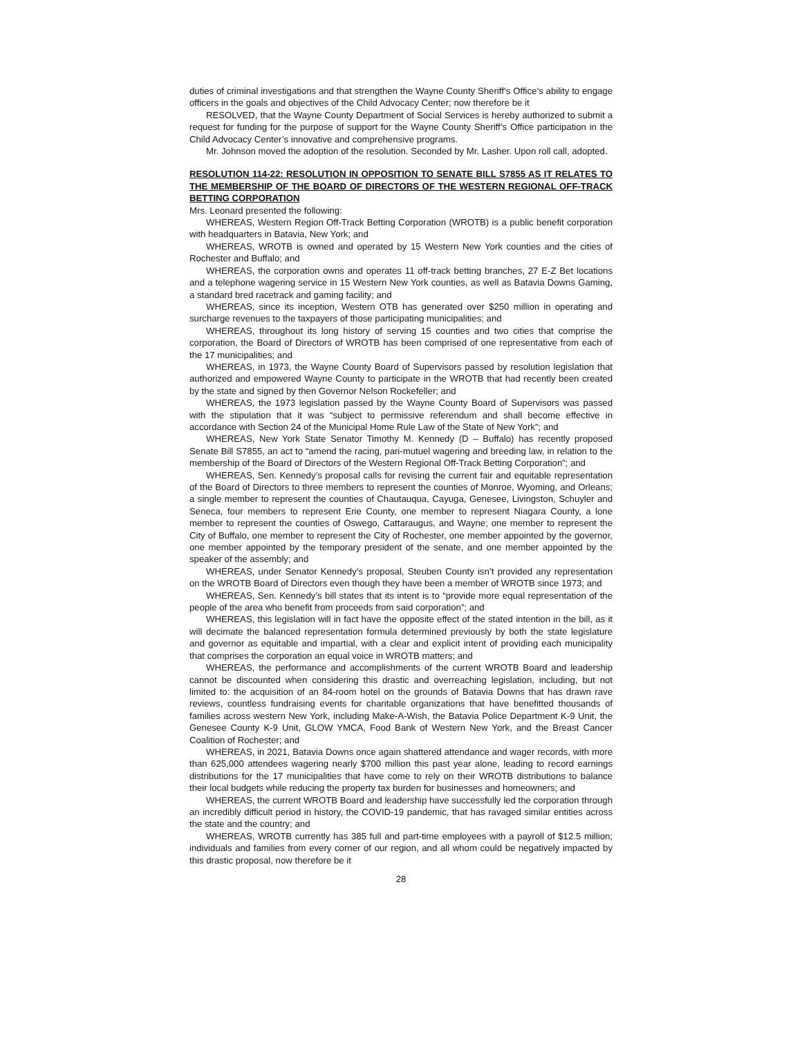duties of criminal investigations and that strengthen the Wayne County Sheriff’s Office’s ability to engage officers in the goals and objectives of the Child Advocacy Center; now therefore be it
RESOLVED, that the Wayne County Department of Social Services is hereby authorized to submit a request for funding for the purpose of support for the Wayne County Sheriff’s Office participation in the Child Advocacy Center’s innovative and comprehensive programs.
Mr. Johnson moved the adoption of the resolution. Seconded by Mr. Lasher. Upon roll call, adopted.
RESOLUTION 114-22: RESOLUTION IN OPPOSITION TO SENATE BILL S7855 AS IT RELATES TO THE MEMBERSHIP OF THE BOARD OF DIRECTORS OF THE WESTERN REGIONAL OFF-TRACK BETTING CORPORATION
Mrs. Leonard presented the following:
WHEREAS, Western Region Off-Track Betting Corporation (WROTB) is a public benefit corporation with headquarters in Batavia, New York; and
WHEREAS, WROTB is owned and operated by 15 Western New York counties and the cities of Rochester and Buffalo; and
WHEREAS, the corporation owns and operates 11 off-track betting branches, 27 E-Z Bet locations and a telephone wagering service in 15 Western New York counties, as well as Batavia Downs Gaming, a standard bred racetrack and gaming facility; and
WHEREAS, since its inception, Western OTB has generated over $250 million in operating and surcharge revenues to the taxpayers of those participating municipalities; and
WHEREAS, throughout its long history of serving 15 counties and two cities that comprise the corporation, the Board of Directors of WROTB has been comprised of one representative from each of the 17 municipalities; and
WHEREAS, in 1973, the Wayne County Board of Supervisors passed by resolution legislation that authorized and empowered Wayne County to participate in the WROTB that had recently been created by the state and signed by then Governor Nelson Rockefeller; and
WHEREAS, the 1973 legislation passed by the Wayne County Board of Supervisors was passed with the stipulation that it was “subject to permissive referendum and shall become effective in accordance with Section 24 of the Municipal Home Rule Law of the State of New York”; and
WHEREAS, New York State Senator Timothy M. Kennedy (D – Buffalo) has recently proposed Senate Bill S7855, an act to “amend the racing, pari-mutuel wagering and breeding law, in relation to the membership of the Board of Directors of the Western Regional Off-Track Betting Corporation”; and
WHEREAS, Sen. Kennedy’s proposal calls for revising the current fair and equitable representation of the Board of Directors to three members to represent the counties of Monroe, Wyoming, and Orleans; a single member to represent the counties of Chautauqua, Cayuga, Genesee, Livingston, Schuyler and Seneca, four members to represent Erie County, one member to represent Niagara County, a lone member to represent the counties of Oswego, Cattaraugus, and Wayne; one member to represent the City of Buffalo, one member to represent the City of Rochester, one member appointed by the governor, one member appointed by the temporary president of the senate, and one member appointed by the speaker of the assembly; and
WHEREAS, under Senator Kennedy’s proposal, Steuben County isn’t provided any representation on the WROTB Board of Directors even though they have been a member of WROTB since 1973; and
WHEREAS, Sen. Kennedy’s bill states that its intent is to “provide more equal representation of the people of the area who benefit from proceeds from said corporation”; and
WHEREAS, this legislation will in fact have the opposite effect of the stated intention in the bill, as it will decimate the balanced representation formula determined previously by both the state legislature and governor as equitable and impartial, with a clear and explicit intent of providing each municipality that comprises the corporation an equal voice in WROTB matters; and
WHEREAS, the performance and accomplishments of the current WROTB Board and leadership cannot be discounted when considering this drastic and overreaching legislation, including, but not limited to: the acquisition of an 84-room hotel on the grounds of Batavia Downs that has drawn rave reviews, countless fundraising events for charitable organizations that have benefitted thousands of families across western New York, including Make-A-Wish, the Batavia Police Department K-9 Unit, the Genesee County K-9 Unit, GLOW YMCA, Food Bank of Western New York, and the Breast Cancer Coalition of Rochester; and
WHEREAS, in 2021, Batavia Downs once again shattered attendance and wager records, with more than 625,000 attendees wagering nearly $700 million this past year alone, leading to record earnings distributions for the 17 municipalities that have come to rely on their WROTB distributions to balance their local budgets while reducing the property tax burden for businesses and homeowners; and
WHEREAS, the current WROTB Board and leadership have successfully led the corporation through an incredibly difficult period in history, the COVID-19 pandemic, that has ravaged similar entities across the state and the country; and
WHEREAS, WROTB currently has 385 full and part-time employees with a payroll of $12.5 million; individuals and families from every corner of our region, and all whom could be negatively impacted by this drastic proposal, now therefore be it
28